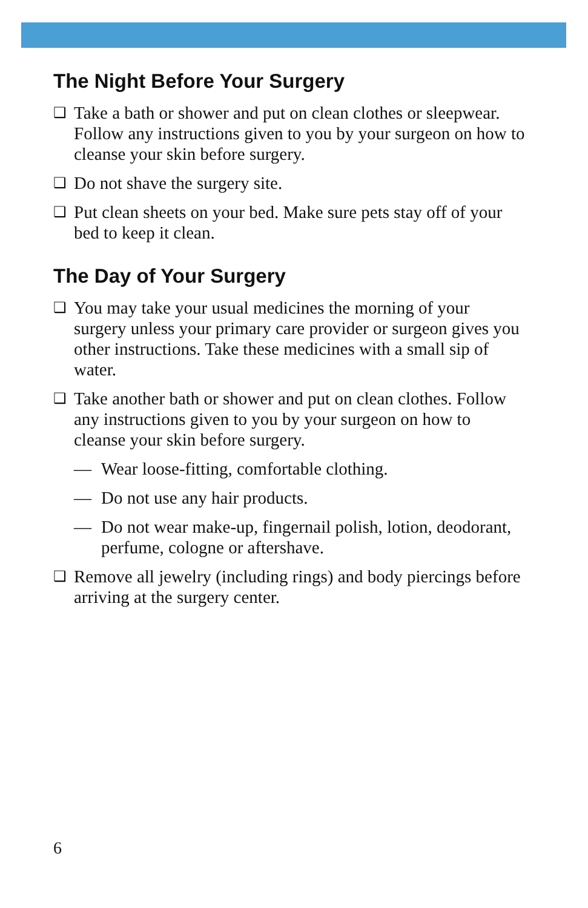The Night Before Your Surgery
❑ Take a bath or shower and put on clean clothes or sleepwear. Follow any instructions given to you by your surgeon on how to cleanse your skin before surgery.
❑ Do not shave the surgery site.
❑ Put clean sheets on your bed. Make sure pets stay off of your bed to keep it clean.
The Day of Your Surgery
❑ You may take your usual medicines the morning of your surgery unless your primary care provider or surgeon gives you other instructions. Take these medicines with a small sip of water.
❑ Take another bath or shower and put on clean clothes. Follow any instructions given to you by your surgeon on how to cleanse your skin before surgery.
— Wear loose-fitting, comfortable clothing.
— Do not use any hair products.
— Do not wear make-up, fingernail polish, lotion, deodorant, perfume, cologne or aftershave.
❑ Remove all jewelry (including rings) and body piercings before arriving at the surgery center.
6